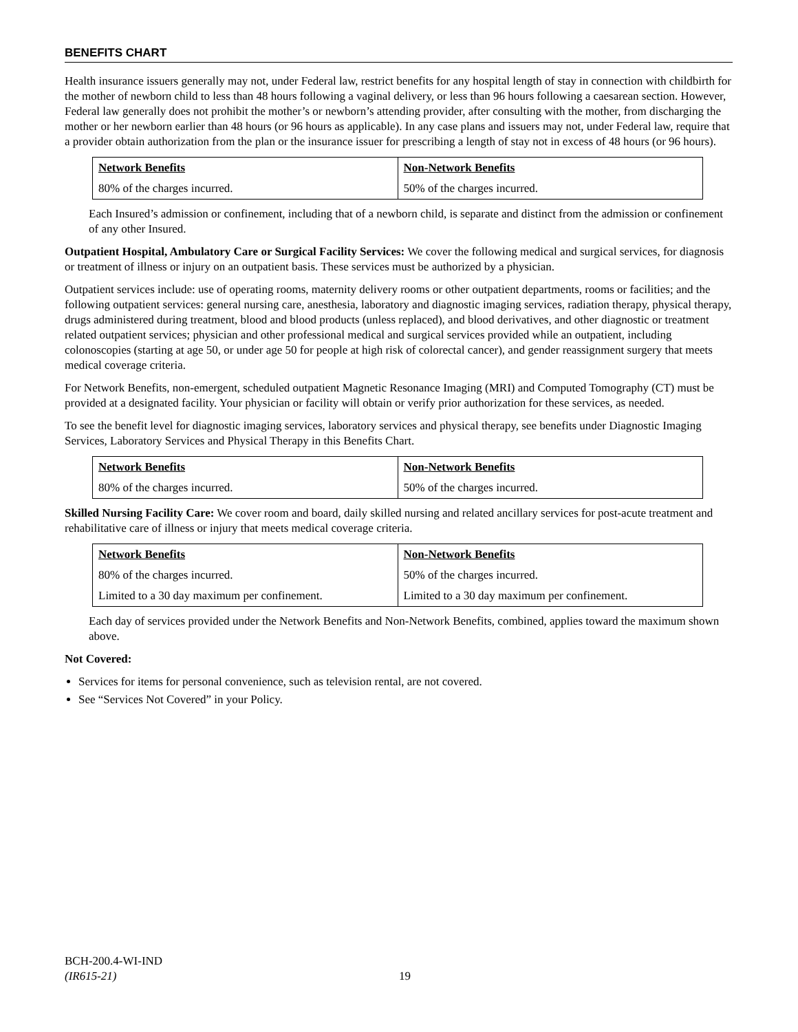BENEFITS CHART
Health insurance issuers generally may not, under Federal law, restrict benefits for any hospital length of stay in connection with childbirth for the mother of newborn child to less than 48 hours following a vaginal delivery, or less than 96 hours following a caesarean section. However, Federal law generally does not prohibit the mother’s or newborn’s attending provider, after consulting with the mother, from discharging the mother or her newborn earlier than 48 hours (or 96 hours as applicable). In any case plans and issuers may not, under Federal law, require that a provider obtain authorization from the plan or the insurance issuer for prescribing a length of stay not in excess of 48 hours (or 96 hours).
| Network Benefits | Non-Network Benefits |
| 80% of the charges incurred. | 50% of the charges incurred. |
Each Insured’s admission or confinement, including that of a newborn child, is separate and distinct from the admission or confinement of any other Insured.
Outpatient Hospital, Ambulatory Care or Surgical Facility Services: We cover the following medical and surgical services, for diagnosis or treatment of illness or injury on an outpatient basis. These services must be authorized by a physician.
Outpatient services include: use of operating rooms, maternity delivery rooms or other outpatient departments, rooms or facilities; and the following outpatient services: general nursing care, anesthesia, laboratory and diagnostic imaging services, radiation therapy, physical therapy, drugs administered during treatment, blood and blood products (unless replaced), and blood derivatives, and other diagnostic or treatment related outpatient services; physician and other professional medical and surgical services provided while an outpatient, including colonoscopies (starting at age 50, or under age 50 for people at high risk of colorectal cancer), and gender reassignment surgery that meets medical coverage criteria.
For Network Benefits, non-emergent, scheduled outpatient Magnetic Resonance Imaging (MRI) and Computed Tomography (CT) must be provided at a designated facility. Your physician or facility will obtain or verify prior authorization for these services, as needed.
To see the benefit level for diagnostic imaging services, laboratory services and physical therapy, see benefits under Diagnostic Imaging Services, Laboratory Services and Physical Therapy in this Benefits Chart.
| Network Benefits | Non-Network Benefits |
| 80% of the charges incurred. | 50% of the charges incurred. |
Skilled Nursing Facility Care: We cover room and board, daily skilled nursing and related ancillary services for post-acute treatment and rehabilitative care of illness or injury that meets medical coverage criteria.
| Network Benefits | Non-Network Benefits |
| 80% of the charges incurred. | 50% of the charges incurred. |
| Limited to a 30 day maximum per confinement. | Limited to a 30 day maximum per confinement. |
Each day of services provided under the Network Benefits and Non-Network Benefits, combined, applies toward the maximum shown above.
Not Covered:
Services for items for personal convenience, such as television rental, are not covered.
See “Services Not Covered” in your Policy.
BCH-200.4-WI-IND
(IR615-21)
19